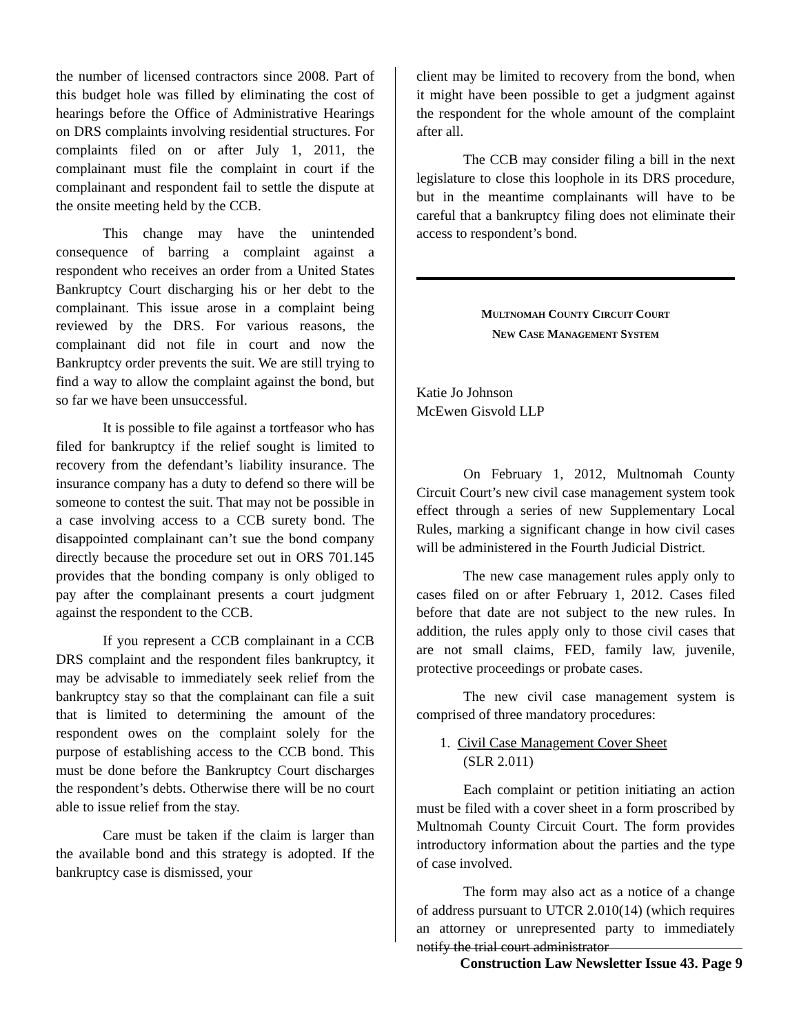the number of licensed contractors since 2008. Part of this budget hole was filled by eliminating the cost of hearings before the Office of Administrative Hearings on DRS complaints involving residential structures. For complaints filed on or after July 1, 2011, the complainant must file the complaint in court if the complainant and respondent fail to settle the dispute at the onsite meeting held by the CCB.
This change may have the unintended consequence of barring a complaint against a respondent who receives an order from a United States Bankruptcy Court discharging his or her debt to the complainant. This issue arose in a complaint being reviewed by the DRS. For various reasons, the complainant did not file in court and now the Bankruptcy order prevents the suit. We are still trying to find a way to allow the complaint against the bond, but so far we have been unsuccessful.
It is possible to file against a tortfeasor who has filed for bankruptcy if the relief sought is limited to recovery from the defendant’s liability insurance. The insurance company has a duty to defend so there will be someone to contest the suit. That may not be possible in a case involving access to a CCB surety bond. The disappointed complainant can’t sue the bond company directly because the procedure set out in ORS 701.145 provides that the bonding company is only obliged to pay after the complainant presents a court judgment against the respondent to the CCB.
If you represent a CCB complainant in a CCB DRS complaint and the respondent files bankruptcy, it may be advisable to immediately seek relief from the bankruptcy stay so that the complainant can file a suit that is limited to determining the amount of the respondent owes on the complaint solely for the purpose of establishing access to the CCB bond. This must be done before the Bankruptcy Court discharges the respondent’s debts. Otherwise there will be no court able to issue relief from the stay.
Care must be taken if the claim is larger than the available bond and this strategy is adopted. If the bankruptcy case is dismissed, your
client may be limited to recovery from the bond, when it might have been possible to get a judgment against the respondent for the whole amount of the complaint after all.
The CCB may consider filing a bill in the next legislature to close this loophole in its DRS procedure, but in the meantime complainants will have to be careful that a bankruptcy filing does not eliminate their access to respondent’s bond.
MULTNOMAH COUNTY CIRCUIT COURT
NEW CASE MANAGEMENT SYSTEM
Katie Jo Johnson
McEwen Gisvold LLP
On February 1, 2012, Multnomah County Circuit Court’s new civil case management system took effect through a series of new Supplementary Local Rules, marking a significant change in how civil cases will be administered in the Fourth Judicial District.
The new case management rules apply only to cases filed on or after February 1, 2012. Cases filed before that date are not subject to the new rules. In addition, the rules apply only to those civil cases that are not small claims, FED, family law, juvenile, protective proceedings or probate cases.
The new civil case management system is comprised of three mandatory procedures:
1. Civil Case Management Cover Sheet
(SLR 2.011)
Each complaint or petition initiating an action must be filed with a cover sheet in a form proscribed by Multnomah County Circuit Court. The form provides introductory information about the parties and the type of case involved.
The form may also act as a notice of a change of address pursuant to UTCR 2.010(14) (which requires an attorney or unrepresented party to immediately notify the trial court administrator
Construction Law Newsletter Issue 43. Page 9